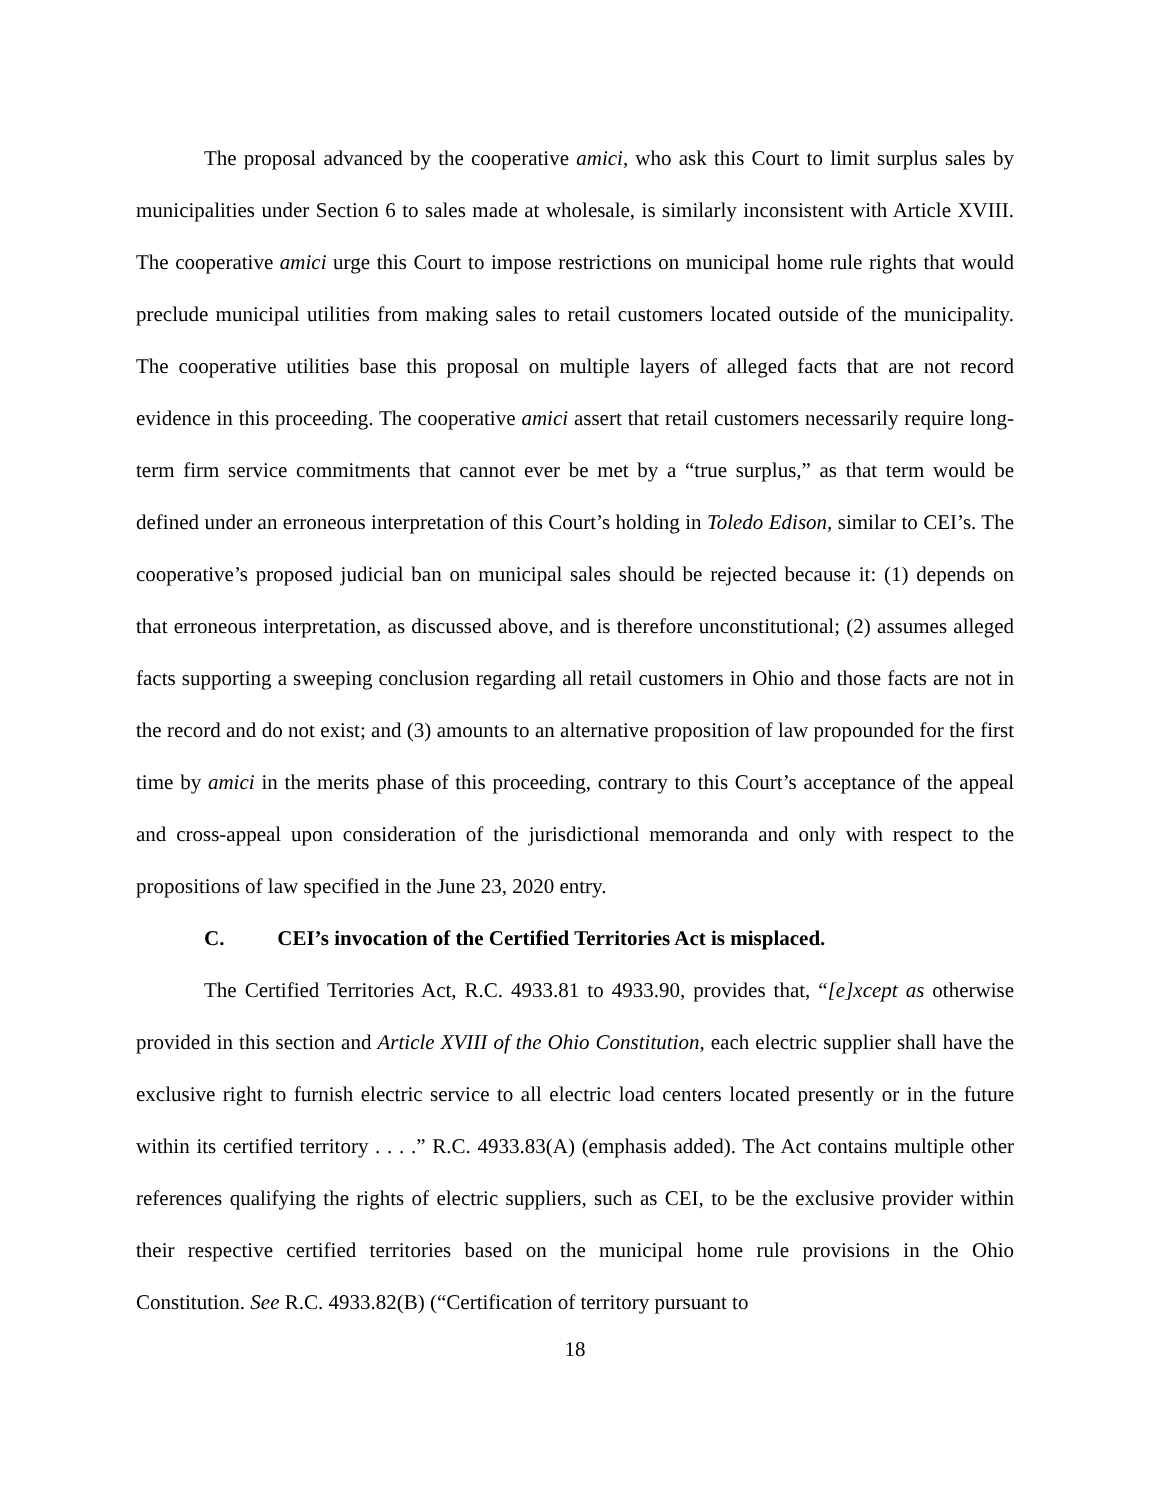The proposal advanced by the cooperative amici, who ask this Court to limit surplus sales by municipalities under Section 6 to sales made at wholesale, is similarly inconsistent with Article XVIII. The cooperative amici urge this Court to impose restrictions on municipal home rule rights that would preclude municipal utilities from making sales to retail customers located outside of the municipality. The cooperative utilities base this proposal on multiple layers of alleged facts that are not record evidence in this proceeding. The cooperative amici assert that retail customers necessarily require long-term firm service commitments that cannot ever be met by a “true surplus,” as that term would be defined under an erroneous interpretation of this Court’s holding in Toledo Edison, similar to CEI’s. The cooperative’s proposed judicial ban on municipal sales should be rejected because it: (1) depends on that erroneous interpretation, as discussed above, and is therefore unconstitutional; (2) assumes alleged facts supporting a sweeping conclusion regarding all retail customers in Ohio and those facts are not in the record and do not exist; and (3) amounts to an alternative proposition of law propounded for the first time by amici in the merits phase of this proceeding, contrary to this Court’s acceptance of the appeal and cross-appeal upon consideration of the jurisdictional memoranda and only with respect to the propositions of law specified in the June 23, 2020 entry.
C. CEI’s invocation of the Certified Territories Act is misplaced.
The Certified Territories Act, R.C. 4933.81 to 4933.90, provides that, “[e]xcept as otherwise provided in this section and Article XVIII of the Ohio Constitution, each electric supplier shall have the exclusive right to furnish electric service to all electric load centers located presently or in the future within its certified territory . . . .” R.C. 4933.83(A) (emphasis added). The Act contains multiple other references qualifying the rights of electric suppliers, such as CEI, to be the exclusive provider within their respective certified territories based on the municipal home rule provisions in the Ohio Constitution. See R.C. 4933.82(B) (“Certification of territory pursuant to
18